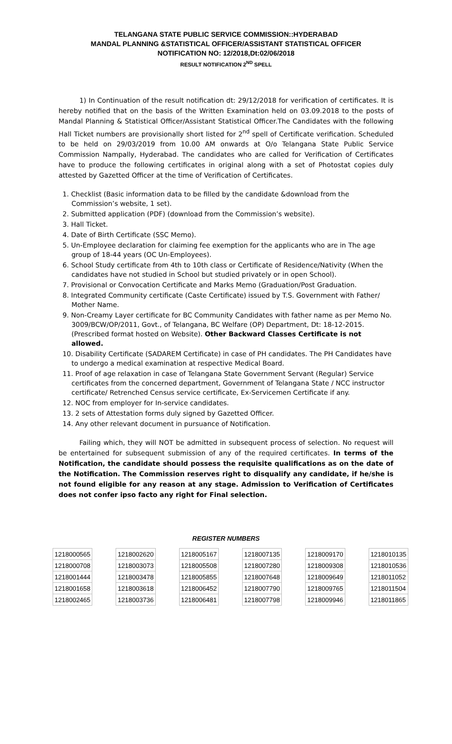TELANGANA STATE PUBLIC SERVICE COMMISSION::HYDERABAD
MANDAL PLANNING &STATISTICAL OFFICER/ASSISTANT STATISTICAL OFFICER
NOTIFICATION NO: 12/2018,Dt:02/06/2018
RESULT NOTIFICATION 2<sup>ND</sup> SPELL
1) In Continuation of the result notification dt: 29/12/2018 for verification of certificates. It is hereby notified that on the basis of the Written Examination held on 03.09.2018 to the posts of Mandal Planning & Statistical Officer/Assistant Statistical Officer.The Candidates with the following Hall Ticket numbers are provisionally short listed for 2<sup>nd</sup> spell of Certificate verification. Scheduled to be held on 29/03/2019 from 10.00 AM onwards at O/o Telangana State Public Service Commission Nampally, Hyderabad. The candidates who are called for Verification of Certificates have to produce the following certificates in original along with a set of Photostat copies duly attested by Gazetted Officer at the time of Verification of Certificates.
1. Checklist (Basic information data to be filled by the candidate &download from the Commission’s website, 1 set).
2. Submitted application (PDF) (download from the Commission’s website).
3. Hall Ticket.
4. Date of Birth Certificate (SSC Memo).
5. Un-Employee declaration for claiming fee exemption for the applicants who are in The age group of 18-44 years (OC Un-Employees).
6. School Study certificate from 4th to 10th class or Certificate of Residence/Nativity (When the candidates have not studied in School but studied privately or in open School).
7. Provisional or Convocation Certificate and Marks Memo (Graduation/Post Graduation.
8. Integrated Community certificate (Caste Certificate) issued by T.S. Government with Father/ Mother Name.
9. Non-Creamy Layer certificate for BC Community Candidates with father name as per Memo No. 3009/BCW/OP/2011, Govt., of Telangana, BC Welfare (OP) Department, Dt: 18-12-2015. (Prescribed format hosted on Website). Other Backward Classes Certificate is not allowed.
10. Disability Certificate (SADAREM Certificate) in case of PH candidates. The PH Candidates have to undergo a medical examination at respective Medical Board.
11. Proof of age relaxation in case of Telangana State Government Servant (Regular) Service certificates from the concerned department, Government of Telangana State / NCC instructor certificate/ Retrenched Census service certificate, Ex-Servicemen Certificate if any.
12. NOC from employer for In-service candidates.
13. 2 sets of Attestation forms duly signed by Gazetted Officer.
14. Any other relevant document in pursuance of Notification.
Failing which, they will NOT be admitted in subsequent process of selection. No request will be entertained for subsequent submission of any of the required certificates. In terms of the Notification, the candidate should possess the requisite qualifications as on the date of the Notification. The Commission reserves right to disqualify any candidate, if he/she is not found eligible for any reason at any stage. Admission to Verification of Certificates does not confer ipso facto any right for Final selection.
REGISTER NUMBERS
| 1218000565 |
| 1218000708 |
| 1218001444 |
| 1218001658 |
| 1218002465 |
| 1218002620 |
| 1218003073 |
| 1218003478 |
| 1218003618 |
| 1218003736 |
| 1218005167 |
| 1218005508 |
| 1218005855 |
| 1218006452 |
| 1218006481 |
| 1218007135 |
| 1218007280 |
| 1218007648 |
| 1218007790 |
| 1218007798 |
| 1218009170 |
| 1218009308 |
| 1218009649 |
| 1218009765 |
| 1218009946 |
| 1218010135 |
| 1218010536 |
| 1218011052 |
| 1218011504 |
| 1218011865 |